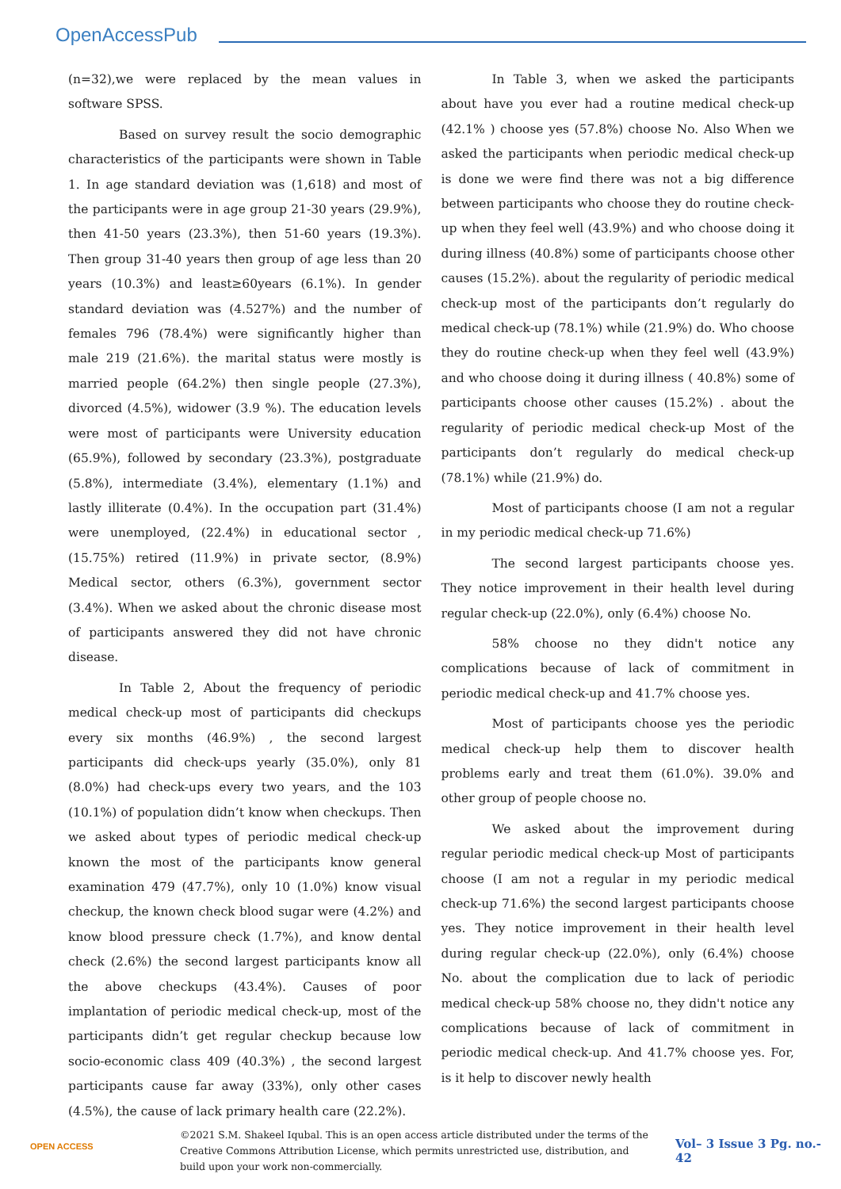OpenAccessPub
(n=32),we were replaced by the mean values in software SPSS.
Based on survey result the socio demographic characteristics of the participants were shown in Table 1. In age standard deviation was (1,618) and most of the participants were in age group 21-30 years (29.9%), then 41-50 years (23.3%), then 51-60 years (19.3%). Then group 31-40 years then group of age less than 20 years (10.3%) and least≥60years (6.1%). In gender standard deviation was (4.527%) and the number of females 796 (78.4%) were significantly higher than male 219 (21.6%). the marital status were mostly is married people (64.2%) then single people (27.3%), divorced (4.5%), widower (3.9 %). The education levels were most of participants were University education (65.9%), followed by secondary (23.3%), postgraduate (5.8%), intermediate (3.4%), elementary (1.1%) and lastly illiterate (0.4%). In the occupation part (31.4%) were unemployed, (22.4%) in educational sector , (15.75%) retired (11.9%) in private sector, (8.9%) Medical sector, others (6.3%), government sector (3.4%). When we asked about the chronic disease most of participants answered they did not have chronic disease.
In Table 2, About the frequency of periodic medical check-up most of participants did checkups every six months (46.9%) , the second largest participants did check-ups yearly (35.0%), only 81 (8.0%) had check-ups every two years, and the 103 (10.1%) of population didn’t know when checkups. Then we asked about types of periodic medical check-up known the most of the participants know general examination 479 (47.7%), only 10 (1.0%) know visual checkup, the known check blood sugar were (4.2%) and know blood pressure check (1.7%), and know dental check (2.6%) the second largest participants know all the above checkups (43.4%). Causes of poor implantation of periodic medical check-up, most of the participants didn’t get regular checkup because low socio-economic class 409 (40.3%) , the second largest participants cause far away (33%), only other cases (4.5%), the cause of lack primary health care (22.2%).
In Table 3, when we asked the participants about have you ever had a routine medical check-up (42.1% ) choose yes (57.8%) choose No. Also When we asked the participants when periodic medical check-up is done we were find there was not a big difference between participants who choose they do routine check-up when they feel well (43.9%) and who choose doing it during illness (40.8%) some of participants choose other causes (15.2%). about the regularity of periodic medical check-up most of the participants don’t regularly do medical check-up (78.1%) while (21.9%) do. Who choose they do routine check-up when they feel well (43.9%) and who choose doing it during illness ( 40.8%) some of participants choose other causes (15.2%) . about the regularity of periodic medical check-up Most of the participants don’t regularly do medical check-up (78.1%) while (21.9%) do.
Most of participants choose (I am not a regular in my periodic medical check-up 71.6%)
The second largest participants choose yes. They notice improvement in their health level during regular check-up (22.0%), only (6.4%) choose No.
58% choose no they didn't notice any complications because of lack of commitment in periodic medical check-up and 41.7% choose yes.
Most of participants choose yes the periodic medical check-up help them to discover health problems early and treat them (61.0%). 39.0% and other group of people choose no.
We asked about the improvement during regular periodic medical check-up Most of participants choose (I am not a regular in my periodic medical check-up 71.6%) the second largest participants choose yes. They notice improvement in their health level during regular check-up (22.0%), only (6.4%) choose No. about the complication due to lack of periodic medical check-up 58% choose no, they didn't notice any complications because of lack of commitment in periodic medical check-up. And 41.7% choose yes. For, is it help to discover newly health
OPEN ACCESS
©2021 S.M. Shakeel Iqubal. This is an open access article distributed under the terms of the Creative Commons Attribution License, which permits unrestricted use, distribution, and build upon your work non-commercially.
Vol– 3 Issue 3 Pg. no.- 42